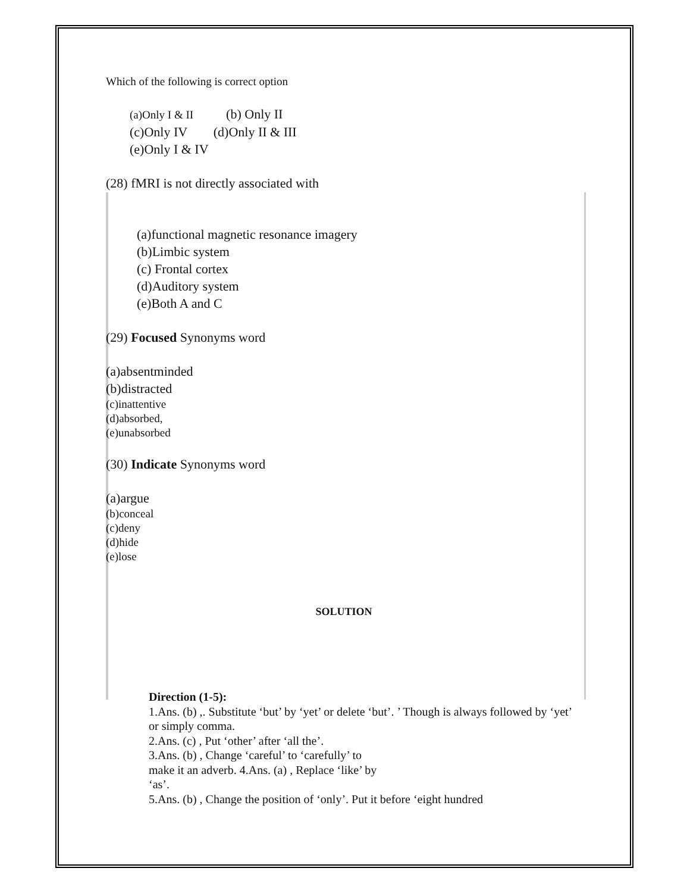Which of the following is correct option
(a)Only I & II (b) Only II
(c)Only IV (d)Only II & III
(e)Only I & IV
(28) fMRI is not directly associated with
(a)functional magnetic resonance imagery
(b)Limbic system
(c) Frontal cortex
(d)Auditory system
(e)Both A and C
(29) Focused Synonyms word
(a)absentminded
(b)distracted
(c)inattentive
(d)absorbed,
(e)unabsorbed
(30) Indicate Synonyms word
(a)argue
(b)conceal
(c)deny
(d)hide
(e)lose
SOLUTION
Direction (1-5):
1.Ans. (b) ,. Substitute ‘but’ by ‘yet’ or delete ‘but’. ’ Though is always followed by ‘yet’ or simply comma.
2.Ans. (c) , Put ‘other’ after ‘all the’.
3.Ans. (b) , Change ‘careful’ to ‘carefully’ to
make it an adverb. 4.Ans. (a) , Replace ‘like’ by
‘as’.
5.Ans. (b) , Change the position of ‘only’. Put it before ‘eight hundred